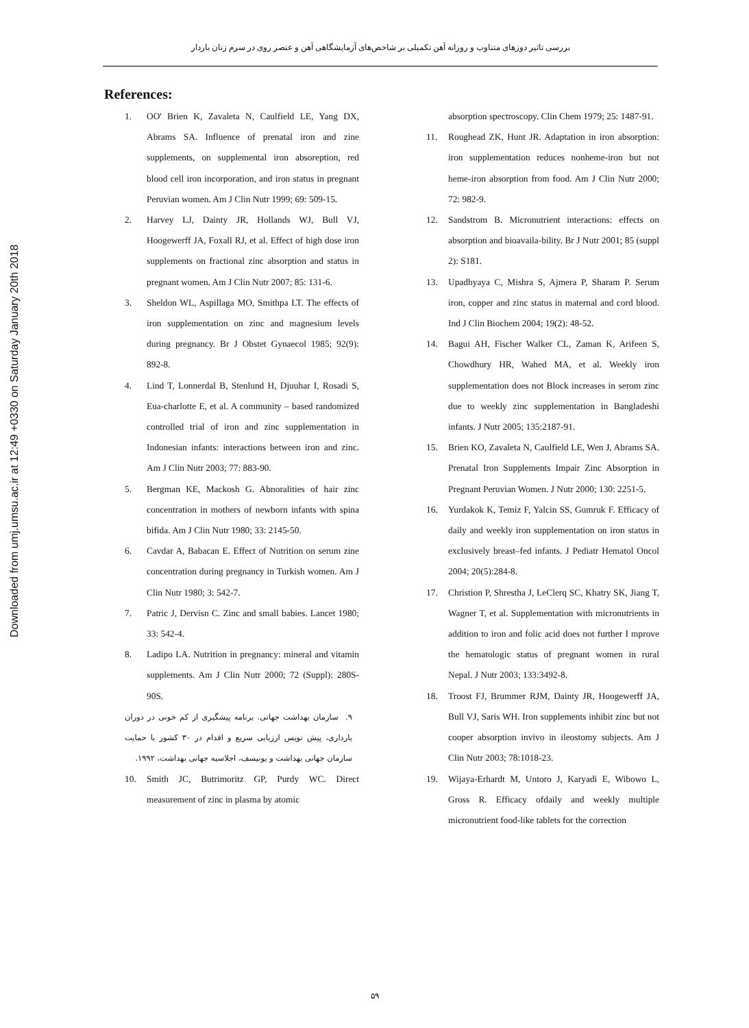بررسی تاثیر دوزهای متناوب و روزانه آهن تکمیلی بر شاخص‌های آزمایشگاهی آهن و عنصر روی در سرم زنان باردار
Downloaded from umj.umsu.ac.ir at 12:49 +0330 on Saturday January 20th 2018
References:
1. OO' Brien K, Zavaleta N, Caulfield LE, Yang DX, Abrams SA. Influence of prenatal iron and zine supplements, on supplemental iron absoreption, red blood cell iron incorporation, and iron status in pregnant Peruvian women. Am J Clin Nutr 1999; 69: 509-15.
2. Harvey LJ, Dainty JR, Hollands WJ, Bull VJ, Hoogewerff JA, Foxall RJ, et al. Effect of high dose iron supplements on fractional zinc absorption and status in pregnant women. Am J Clin Nutr 2007; 85: 131-6.
3. Sheldon WL, Aspillaga MO, Smithpa LT. The effects of iron supplementation on zinc and magnesium levels during pregnancy. Br J Obstet Gynaecol 1985; 92(9): 892-8.
4. Lind T, Lonnerdal B, Stenlund H, Djuuhar I, Rosadi S, Eua-charlotte E, et al. A community – based randomized controlled trial of iron and zinc supplementation in Indonesian infants: interactions between iron and zinc. Am J Clin Nutr 2003; 77: 883-90.
5. Bergman KE, Mackosh G. Abnoralities of hair zinc concentration in mothers of newborn infants with spina bifida. Am J Clin Nutr 1980; 33: 2145-50.
6. Cavdar A, Babacan E. Effect of Nutrition on serum zine concentration during pregnancy in Turkish women. Am J Clin Nutr 1980; 3: 542-7.
7. Patric J, Dervisn C. Zinc and small babies. Lancet 1980; 33: 542-4.
8. Ladipo LA. Nutrition in pregnancy: mineral and vitamin supplements. Am J Clin Nutr 2000; 72 (Suppl): 280S-90S.
۹. سازمان بهداشت جهانی. برنامه پیشگیری از کم خونی در دوران بارداری، پیش نویس ارزیابی سریع و اقدام در ۳۰ کشور با حمایت سازمان جهانی بهداشت و یونیسف، اجلاسیه جهانی بهداشت، ۱۹۹۲.
10. Smith JC, Butrimoritz GP, Purdy WC. Direct measurement of zinc in plasma by atomic
absorption spectroscopy. Clin Chem 1979; 25: 1487-91.
11. Roughead ZK, Hunt JR. Adaptation in iron absorption: iron supplementation reduces nonheme-iron but not heme-iron absorption from food. Am J Clin Nutr 2000; 72: 982-9.
12. Sandstrom B. Micronutrient interactions: effects on absorption and bioavaila-bility. Br J Nutr 2001; 85 (suppl 2): S181.
13. Upadhyaya C, Mishra S, Ajmera P, Sharam P. Serum iron, copper and zinc status in maternal and cord blood. Ind J Clin Biochem 2004; 19(2): 48-52.
14. Bagui AH, Fischer Walker CL, Zaman K, Arifeen S, Chowdhury HR, Wahed MA, et al. Weekly iron supplementation does not Block increases in serom zinc due to weekly zinc supplementation in Bangladeshi infants. J Nutr 2005; 135:2187-91.
15. Brien KO, Zavaleta N, Caulfield LE, Wen J, Abrams SA. Prenatal Iron Supplements Impair Zinc Absorption in Pregnant Peruvian Women. J Nutr 2000; 130: 2251-5.
16. Yurdakok K, Temiz F, Yalcin SS, Gumruk F. Efficacy of daily and weekly iron supplementation on iron status in exclusively breast–fed infants. J Pediatr Hematol Oncol 2004; 20(5):284-8.
17. Christion P, Shrestha J, LeClerq SC, Khatry SK, Jiang T, Wagner T, et al. Supplementation with micronutrients in addition to iron and folic acid does not further I mprove the hematologic status of pregnant women in rural Nepal. J Nutr 2003; 133:3492-8.
18. Troost FJ, Brummer RJM, Dainty JR, Hoogewerff JA, Bull VJ, Saris WH. Iron supplements inhibit zinc but not cooper absorption invivo in ileostomy subjects. Am J Clin Nutr 2003; 78:1018-23.
19. Wijaya-Erhardt M, Untoro J, Karyadi E, Wibowo L, Gross R. Efficacy ofdaily and weekly multiple micronutrient food-like tablets for the correction
۵۹